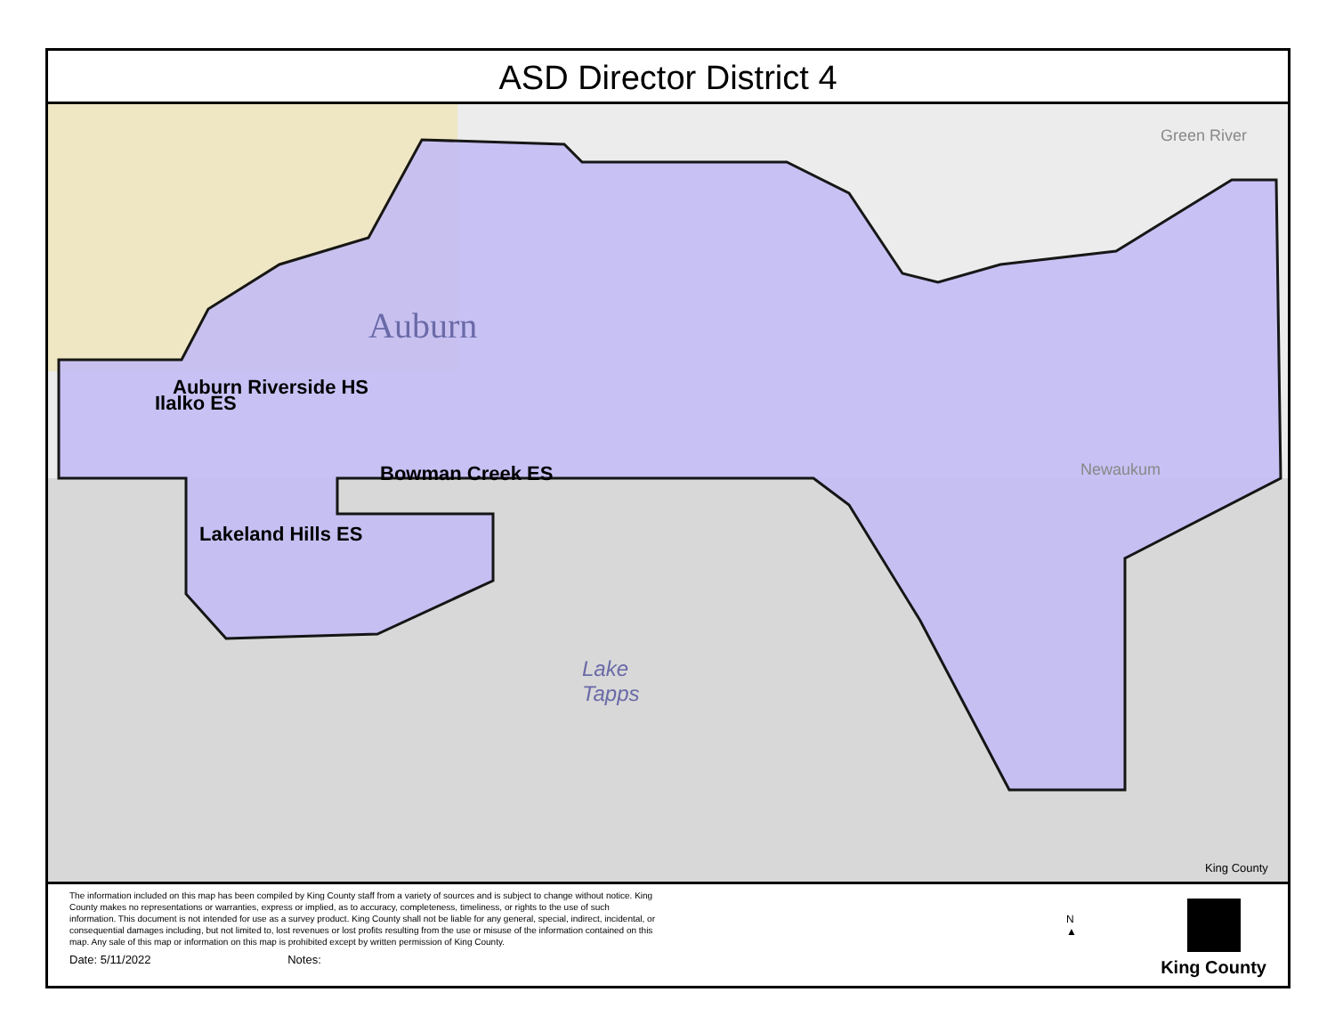ASD Director District 4
Auburn
Auburn Riverside HS
Ilalko ES
Bowman Creek ES
Lakeland Hills ES
Lake
Tapps
Newaukum
Green River
King County
The information included on this map has been compiled by King County staff from a variety of sources and is subject to change without notice. King County makes no representations or warranties, express or implied, as to accuracy, completeness, timeliness, or rights to the use of such information. This document is not intended for use as a survey product. King County shall not be liable for any general, special, indirect, incidental, or consequential damages including, but not limited to, lost revenues or lost profits resulting from the use or misuse of the information contained on this map. Any sale of this map or information on this map is prohibited except by written permission of King County.
Date: 5/11/2022 Notes:
N
▲
King County